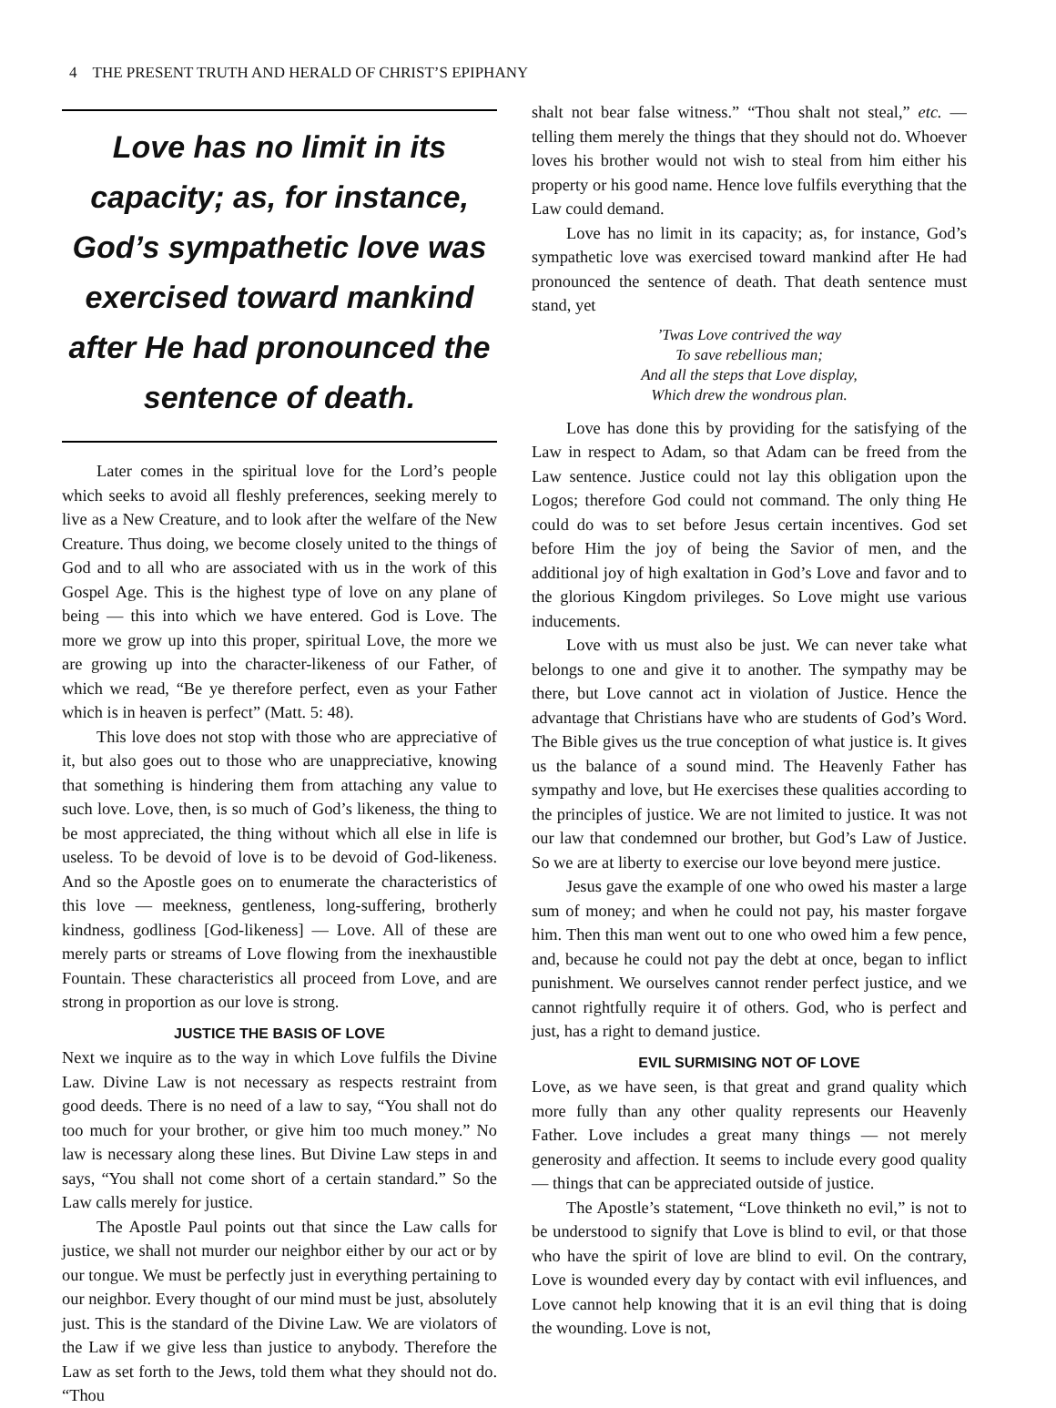4 THE PRESENT TRUTH AND HERALD OF CHRIST’S EPIPHANY
Love has no limit in its capacity; as, for instance, God’s sympathetic love was exercised toward mankind after He had pronounced the sentence of death.
Later comes in the spiritual love for the Lord’s people which seeks to avoid all fleshly preferences, seeking merely to live as a New Creature, and to look after the welfare of the New Creature. Thus doing, we become closely united to the things of God and to all who are associated with us in the work of this Gospel Age. This is the highest type of love on any plane of being — this into which we have entered. God is Love. The more we grow up into this proper, spiritual Love, the more we are growing up into the character-likeness of our Father, of which we read, “Be ye therefore perfect, even as your Father which is in heaven is perfect” (Matt. 5: 48).
This love does not stop with those who are appreciative of it, but also goes out to those who are unappreciative, knowing that something is hindering them from attaching any value to such love. Love, then, is so much of God’s likeness, the thing to be most appreciated, the thing without which all else in life is useless. To be devoid of love is to be devoid of God-likeness. And so the Apostle goes on to enumerate the characteristics of this love — meekness, gentleness, long-suffering, brotherly kindness, godliness [God-likeness] — Love. All of these are merely parts or streams of Love flowing from the inexhaustible Fountain. These characteristics all proceed from Love, and are strong in proportion as our love is strong.
JUSTICE THE BASIS OF LOVE
Next we inquire as to the way in which Love fulfils the Divine Law. Divine Law is not necessary as respects restraint from good deeds. There is no need of a law to say, “You shall not do too much for your brother, or give him too much money.” No law is necessary along these lines. But Divine Law steps in and says, “You shall not come short of a certain standard.” So the Law calls merely for justice.
The Apostle Paul points out that since the Law calls for justice, we shall not murder our neighbor either by our act or by our tongue. We must be perfectly just in everything pertaining to our neighbor. Every thought of our mind must be just, absolutely just. This is the standard of the Divine Law. We are violators of the Law if we give less than justice to anybody. Therefore the Law as set forth to the Jews, told them what they should not do. “Thou
shalt not bear false witness.” “Thou shalt not steal,” etc. — telling them merely the things that they should not do. Whoever loves his brother would not wish to steal from him either his property or his good name. Hence love fulfils everything that the Law could demand.
Love has no limit in its capacity; as, for instance, God’s sympathetic love was exercised toward mankind after He had pronounced the sentence of death. That death sentence must stand, yet
’Twas Love contrived the way
To save rebellious man;
And all the steps that Love display,
Which drew the wondrous plan.
Love has done this by providing for the satisfying of the Law in respect to Adam, so that Adam can be freed from the Law sentence. Justice could not lay this obligation upon the Logos; therefore God could not command. The only thing He could do was to set before Jesus certain incentives. God set before Him the joy of being the Savior of men, and the additional joy of high exaltation in God’s Love and favor and to the glorious Kingdom privileges. So Love might use various inducements.
Love with us must also be just. We can never take what belongs to one and give it to another. The sympathy may be there, but Love cannot act in violation of Justice. Hence the advantage that Christians have who are students of God’s Word. The Bible gives us the true conception of what justice is. It gives us the balance of a sound mind. The Heavenly Father has sympathy and love, but He exercises these qualities according to the principles of justice. We are not limited to justice. It was not our law that condemned our brother, but God’s Law of Justice. So we are at liberty to exercise our love beyond mere justice.
Jesus gave the example of one who owed his master a large sum of money; and when he could not pay, his master forgave him. Then this man went out to one who owed him a few pence, and, because he could not pay the debt at once, began to inflict punishment. We ourselves cannot render perfect justice, and we cannot rightfully require it of others. God, who is perfect and just, has a right to demand justice.
EVIL SURMISING NOT OF LOVE
Love, as we have seen, is that great and grand quality which more fully than any other quality represents our Heavenly Father. Love includes a great many things — not merely generosity and affection. It seems to include every good quality — things that can be appreciated outside of justice.
The Apostle’s statement, “Love thinketh no evil,” is not to be understood to signify that Love is blind to evil, or that those who have the spirit of love are blind to evil. On the contrary, Love is wounded every day by contact with evil influences, and Love cannot help knowing that it is an evil thing that is doing the wounding. Love is not,